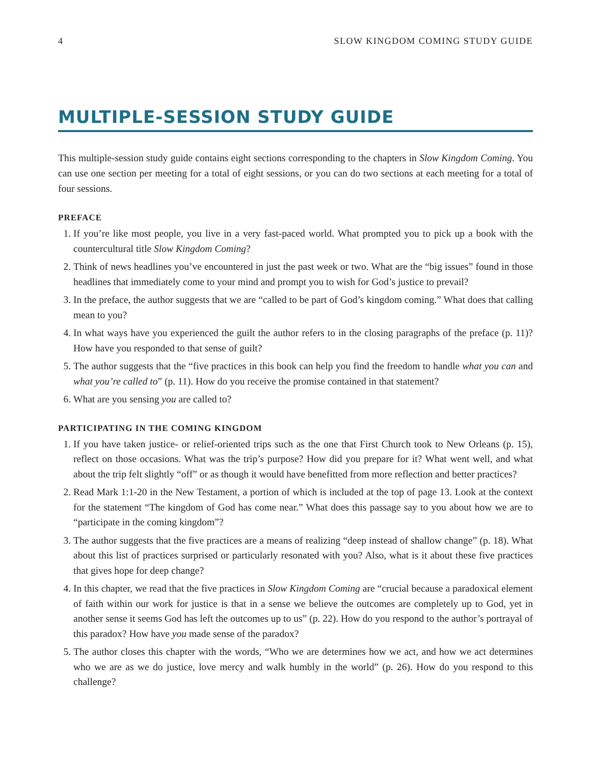4 SLOW KINGDOM COMING STUDY GUIDE
MULTIPLE-SESSION STUDY GUIDE
This multiple-session study guide contains eight sections corresponding to the chapters in Slow Kingdom Coming. You can use one section per meeting for a total of eight sessions, or you can do two sections at each meeting for a total of four sessions.
PREFACE
1. If you’re like most people, you live in a very fast-paced world. What prompted you to pick up a book with the countercultural title Slow Kingdom Coming?
2. Think of news headlines you’ve encountered in just the past week or two. What are the “big issues” found in those headlines that immediately come to your mind and prompt you to wish for God’s justice to prevail?
3. In the preface, the author suggests that we are “called to be part of God’s kingdom coming.” What does that calling mean to you?
4. In what ways have you experienced the guilt the author refers to in the closing paragraphs of the preface (p. 11)? How have you responded to that sense of guilt?
5. The author suggests that the “five practices in this book can help you find the freedom to handle what you can and what you’re called to” (p. 11). How do you receive the promise contained in that statement?
6. What are you sensing you are called to?
PARTICIPATING IN THE COMING KINGDOM
1. If you have taken justice- or relief-oriented trips such as the one that First Church took to New Orleans (p. 15), reflect on those occasions. What was the trip’s purpose? How did you prepare for it? What went well, and what about the trip felt slightly “off” or as though it would have benefitted from more reflection and better practices?
2. Read Mark 1:1-20 in the New Testament, a portion of which is included at the top of page 13. Look at the context for the statement “The kingdom of God has come near.” What does this passage say to you about how we are to “participate in the coming kingdom”?
3. The author suggests that the five practices are a means of realizing “deep instead of shallow change” (p. 18). What about this list of practices surprised or particularly resonated with you? Also, what is it about these five practices that gives hope for deep change?
4. In this chapter, we read that the five practices in Slow Kingdom Coming are “crucial because a paradoxical element of faith within our work for justice is that in a sense we believe the outcomes are completely up to God, yet in another sense it seems God has left the outcomes up to us” (p. 22). How do you respond to the author’s portrayal of this paradox? How have you made sense of the paradox?
5. The author closes this chapter with the words, “Who we are determines how we act, and how we act determines who we are as we do justice, love mercy and walk humbly in the world” (p. 26). How do you respond to this challenge?